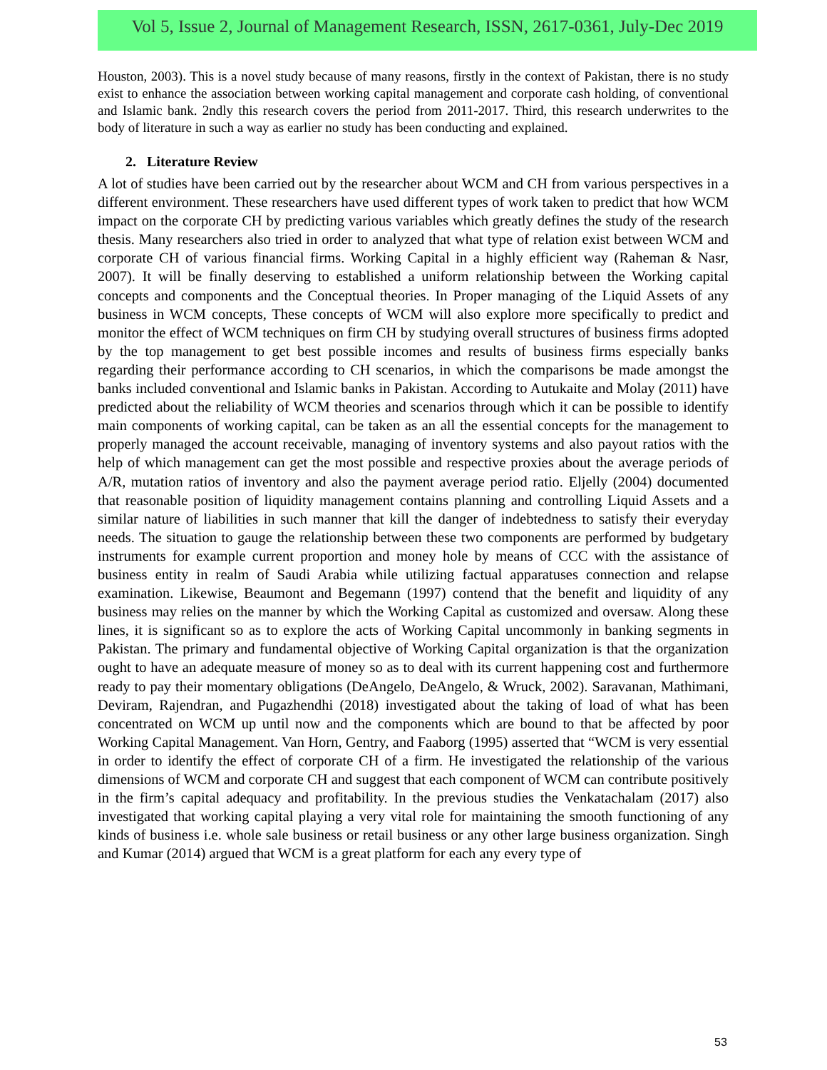Vol 5, Issue 2, Journal of Management Research, ISSN, 2617-0361, July-Dec 2019
Houston, 2003). This is a novel study because of many reasons, firstly in the context of Pakistan, there is no study exist to enhance the association between working capital management and corporate cash holding, of conventional and Islamic bank. 2ndly this research covers the period from 2011-2017. Third, this research underwrites to the body of literature in such a way as earlier no study has been conducting and explained.
2. Literature Review
A lot of studies have been carried out by the researcher about WCM and CH from various perspectives in a different environment. These researchers have used different types of work taken to predict that how WCM impact on the corporate CH by predicting various variables which greatly defines the study of the research thesis. Many researchers also tried in order to analyzed that what type of relation exist between WCM and corporate CH of various financial firms. Working Capital in a highly efficient way (Raheman & Nasr, 2007). It will be finally deserving to established a uniform relationship between the Working capital concepts and components and the Conceptual theories. In Proper managing of the Liquid Assets of any business in WCM concepts, These concepts of WCM will also explore more specifically to predict and monitor the effect of WCM techniques on firm CH by studying overall structures of business firms adopted by the top management to get best possible incomes and results of business firms especially banks regarding their performance according to CH scenarios, in which the comparisons be made amongst the banks included conventional and Islamic banks in Pakistan. According to Autukaite and Molay (2011) have predicted about the reliability of WCM theories and scenarios through which it can be possible to identify main components of working capital, can be taken as an all the essential concepts for the management to properly managed the account receivable, managing of inventory systems and also payout ratios with the help of which management can get the most possible and respective proxies about the average periods of A/R, mutation ratios of inventory and also the payment average period ratio. Eljelly (2004) documented that reasonable position of liquidity management contains planning and controlling Liquid Assets and a similar nature of liabilities in such manner that kill the danger of indebtedness to satisfy their everyday needs. The situation to gauge the relationship between these two components are performed by budgetary instruments for example current proportion and money hole by means of CCC with the assistance of business entity in realm of Saudi Arabia while utilizing factual apparatuses connection and relapse examination. Likewise, Beaumont and Begemann (1997) contend that the benefit and liquidity of any business may relies on the manner by which the Working Capital as customized and oversaw. Along these lines, it is significant so as to explore the acts of Working Capital uncommonly in banking segments in Pakistan. The primary and fundamental objective of Working Capital organization is that the organization ought to have an adequate measure of money so as to deal with its current happening cost and furthermore ready to pay their momentary obligations (DeAngelo, DeAngelo, & Wruck, 2002). Saravanan, Mathimani, Deviram, Rajendran, and Pugazhendhi (2018) investigated about the taking of load of what has been concentrated on WCM up until now and the components which are bound to that be affected by poor Working Capital Management. Van Horn, Gentry, and Faaborg (1995) asserted that “WCM is very essential in order to identify the effect of corporate CH of a firm. He investigated the relationship of the various dimensions of WCM and corporate CH and suggest that each component of WCM can contribute positively in the firm’s capital adequacy and profitability. In the previous studies the Venkatachalam (2017) also investigated that working capital playing a very vital role for maintaining the smooth functioning of any kinds of business i.e. whole sale business or retail business or any other large business organization. Singh and Kumar (2014) argued that WCM is a great platform for each any every type of
53